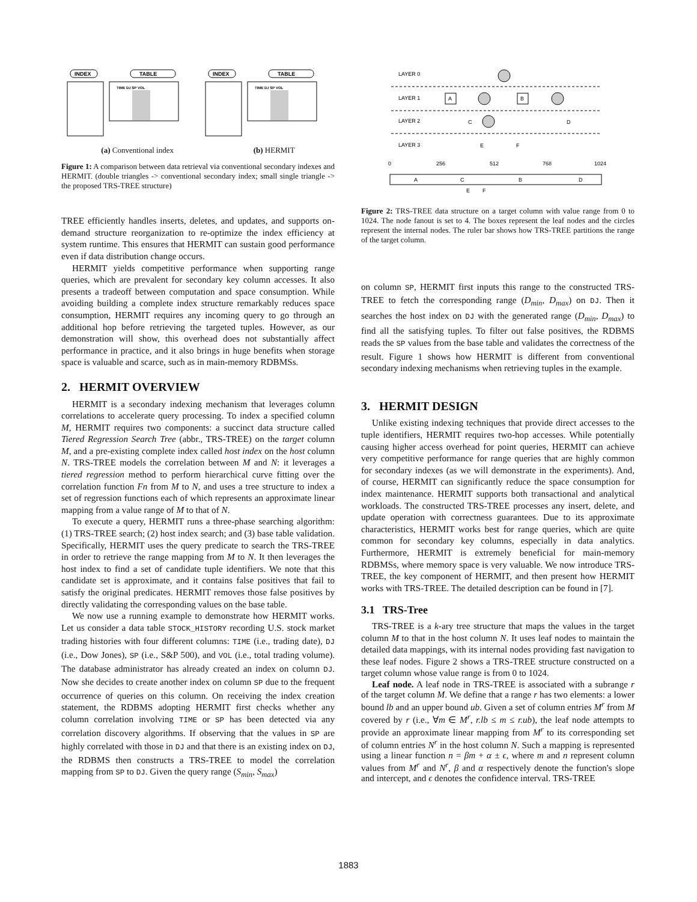INDEX
TABLE
TIME DJ SP VOL
INDEX
TABLE
TIME DJ SP VOL
(a) Conventional index (b) HERMIT
Figure 1: A comparison between data retrieval via conventional secondary indexes and HERMIT. (double triangles -> conventional secondary index; small single triangle -> the proposed TRS-TREE structure)
TREE efficiently handles inserts, deletes, and updates, and supports on-demand structure reorganization to re-optimize the index efficiency at system runtime. This ensures that HERMIT can sustain good performance even if data distribution change occurs.
HERMIT yields competitive performance when supporting range queries, which are prevalent for secondary key column accesses. It also presents a tradeoff between computation and space consumption. While avoiding building a complete index structure remarkably reduces space consumption, HERMIT requires any incoming query to go through an additional hop before retrieving the targeted tuples. However, as our demonstration will show, this overhead does not substantially affect performance in practice, and it also brings in huge benefits when storage space is valuable and scarce, such as in main-memory RDBMSs.
2. HERMIT OVERVIEW
HERMIT is a secondary indexing mechanism that leverages column correlations to accelerate query processing. To index a specified column M, HERMIT requires two components: a succinct data structure called Tiered Regression Search Tree (abbr., TRS-TREE) on the target column M, and a pre-existing complete index called host index on the host column N. TRS-TREE models the correlation between M and N: it leverages a tiered regression method to perform hierarchical curve fitting over the correlation function Fn from M to N, and uses a tree structure to index a set of regression functions each of which represents an approximate linear mapping from a value range of M to that of N.
To execute a query, HERMIT runs a three-phase searching algorithm: (1) TRS-TREE search; (2) host index search; and (3) base table validation. Specifically, HERMIT uses the query predicate to search the TRS-TREE in order to retrieve the range mapping from M to N. It then leverages the host index to find a set of candidate tuple identifiers. We note that this candidate set is approximate, and it contains false positives that fail to satisfy the original predicates. HERMIT removes those false positives by directly validating the corresponding values on the base table.
We now use a running example to demonstrate how HERMIT works. Let us consider a data table STOCK_HISTORY recording U.S. stock market trading histories with four different columns: TIME (i.e., trading date), DJ (i.e., Dow Jones), SP (i.e., S&P 500), and VOL (i.e., total trading volume). The database administrator has already created an index on column DJ. Now she decides to create another index on column SP due to the frequent occurrence of queries on this column. On receiving the index creation statement, the RDBMS adopting HERMIT first checks whether any column correlation involving TIME or SP has been detected via any correlation discovery algorithms. If observing that the values in SP are highly correlated with those in DJ and that there is an existing index on DJ, the RDBMS then constructs a TRS-TREE to model the correlation mapping from SP to DJ. Given the query range (S<sub>min</sub>, S<sub>max</sub>)
LAYER 0
LAYER 1
LAYER 2
LAYER 3
A
B
C
D
E
F
0
256
512
768
1024
A
C
B
D
E
F
Figure 2: TRS-TREE data structure on a target column with value range from 0 to 1024. The node fanout is set to 4. The boxes represent the leaf nodes and the circles represent the internal nodes. The ruler bar shows how TRS-TREE partitions the range of the target column.
on column SP, HERMIT first inputs this range to the constructed TRS-TREE to fetch the corresponding range (D<sub>min</sub>, D<sub>max</sub>) on DJ. Then it searches the host index on DJ with the generated range (D<sub>min</sub>, D<sub>max</sub>) to find all the satisfying tuples. To filter out false positives, the RDBMS reads the SP values from the base table and validates the correctness of the result. Figure 1 shows how HERMIT is different from conventional secondary indexing mechanisms when retrieving tuples in the example.
3. HERMIT DESIGN
Unlike existing indexing techniques that provide direct accesses to the tuple identifiers, HERMIT requires two-hop accesses. While potentially causing higher access overhead for point queries, HERMIT can achieve very competitive performance for range queries that are highly common for secondary indexes (as we will demonstrate in the experiments). And, of course, HERMIT can significantly reduce the space consumption for index maintenance. HERMIT supports both transactional and analytical workloads. The constructed TRS-TREE processes any insert, delete, and update operation with correctness guarantees. Due to its approximate characteristics, HERMIT works best for range queries, which are quite common for secondary key columns, especially in data analytics. Furthermore, HERMIT is extremely beneficial for main-memory RDBMSs, where memory space is very valuable. We now introduce TRS-TREE, the key component of HERMIT, and then present how HERMIT works with TRS-TREE. The detailed description can be found in [7].
3.1 TRS-Tree
TRS-TREE is a k-ary tree structure that maps the values in the target column M to that in the host column N. It uses leaf nodes to maintain the detailed data mappings, with its internal nodes providing fast navigation to these leaf nodes. Figure 2 shows a TRS-TREE structure constructed on a target column whose value range is from 0 to 1024.
Leaf node. A leaf node in TRS-TREE is associated with a subrange r of the target column M. We define that a range r has two elements: a lower bound lb and an upper bound ub. Given a set of column entries M<sup>r</sup> from M covered by r (i.e., ∀m ∈ M<sup>r</sup>, r.lb ≤ m ≤ r.ub), the leaf node attempts to provide an approximate linear mapping from M<sup>r</sup> to its corresponding set of column entries N<sup>r</sup> in the host column N. Such a mapping is represented using a linear function n = βm + α ± ϵ, where m and n represent column values from M<sup>r</sup> and N<sup>r</sup>, β and α respectively denote the function's slope and intercept, and ϵ denotes the confidence interval. TRS-TREE
1883